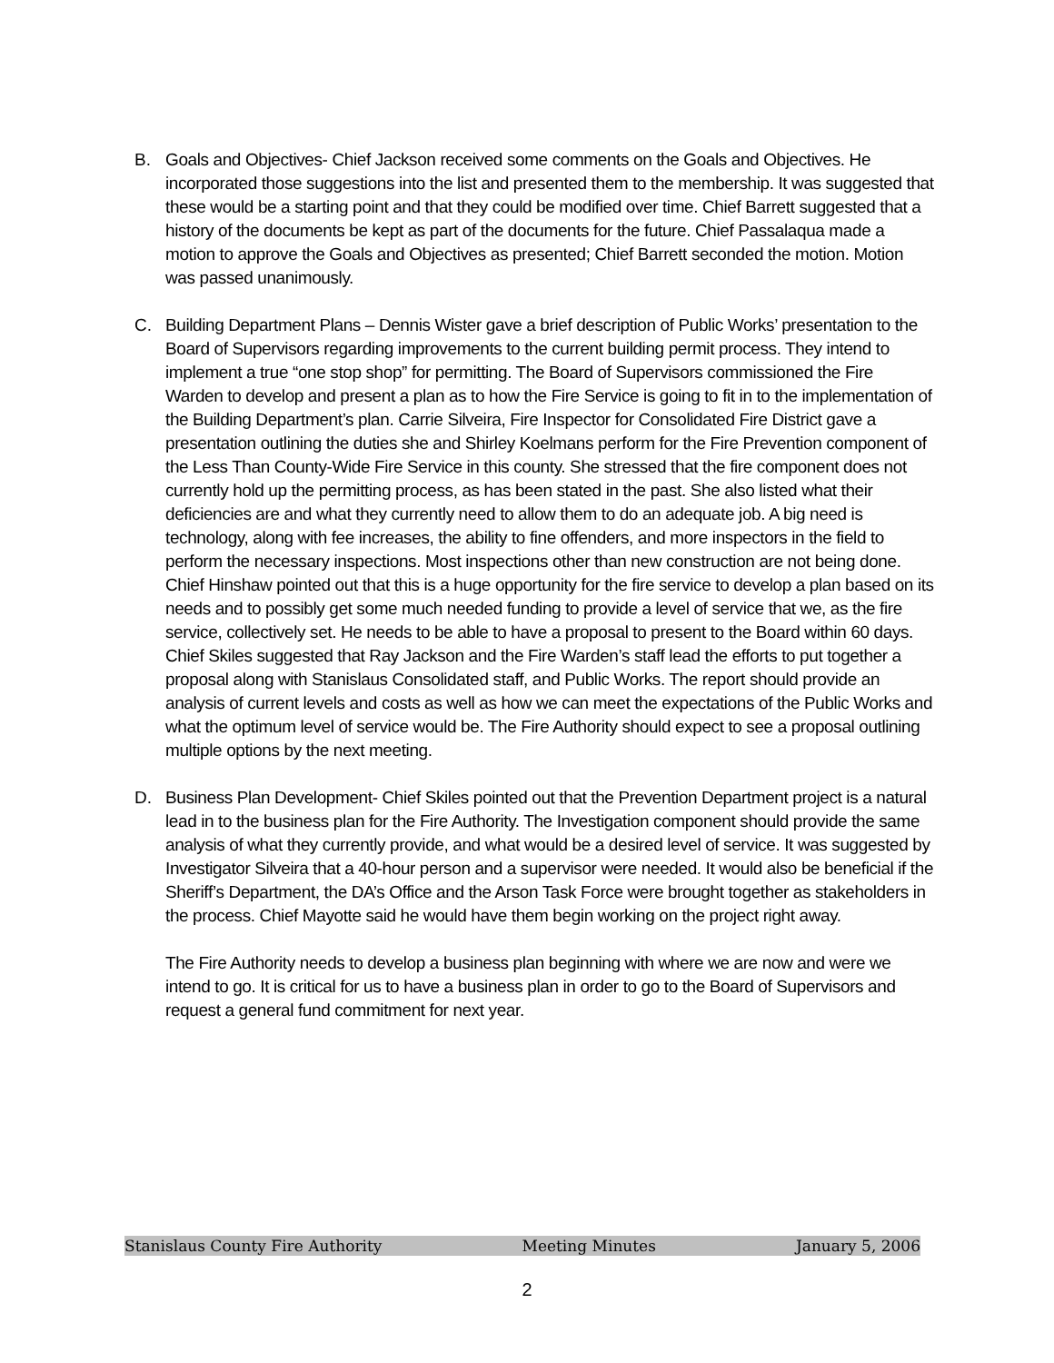B. Goals and Objectives- Chief Jackson received some comments on the Goals and Objectives. He incorporated those suggestions into the list and presented them to the membership. It was suggested that these would be a starting point and that they could be modified over time. Chief Barrett suggested that a history of the documents be kept as part of the documents for the future. Chief Passalaqua made a motion to approve the Goals and Objectives as presented; Chief Barrett seconded the motion. Motion was passed unanimously.
C. Building Department Plans – Dennis Wister gave a brief description of Public Works’ presentation to the Board of Supervisors regarding improvements to the current building permit process. They intend to implement a true “one stop shop” for permitting. The Board of Supervisors commissioned the Fire Warden to develop and present a plan as to how the Fire Service is going to fit in to the implementation of the Building Department’s plan. Carrie Silveira, Fire Inspector for Consolidated Fire District gave a presentation outlining the duties she and Shirley Koelmans perform for the Fire Prevention component of the Less Than County-Wide Fire Service in this county. She stressed that the fire component does not currently hold up the permitting process, as has been stated in the past. She also listed what their deficiencies are and what they currently need to allow them to do an adequate job. A big need is technology, along with fee increases, the ability to fine offenders, and more inspectors in the field to perform the necessary inspections. Most inspections other than new construction are not being done. Chief Hinshaw pointed out that this is a huge opportunity for the fire service to develop a plan based on its needs and to possibly get some much needed funding to provide a level of service that we, as the fire service, collectively set. He needs to be able to have a proposal to present to the Board within 60 days. Chief Skiles suggested that Ray Jackson and the Fire Warden’s staff lead the efforts to put together a proposal along with Stanislaus Consolidated staff, and Public Works. The report should provide an analysis of current levels and costs as well as how we can meet the expectations of the Public Works and what the optimum level of service would be. The Fire Authority should expect to see a proposal outlining multiple options by the next meeting.
D. Business Plan Development- Chief Skiles pointed out that the Prevention Department project is a natural lead in to the business plan for the Fire Authority. The Investigation component should provide the same analysis of what they currently provide, and what would be a desired level of service. It was suggested by Investigator Silveira that a 40-hour person and a supervisor were needed. It would also be beneficial if the Sheriff’s Department, the DA’s Office and the Arson Task Force were brought together as stakeholders in the process. Chief Mayotte said he would have them begin working on the project right away.
The Fire Authority needs to develop a business plan beginning with where we are now and were we intend to go. It is critical for us to have a business plan in order to go to the Board of Supervisors and request a general fund commitment for next year.
Stanislaus County Fire Authority Meeting Minutes January 5, 2006
2